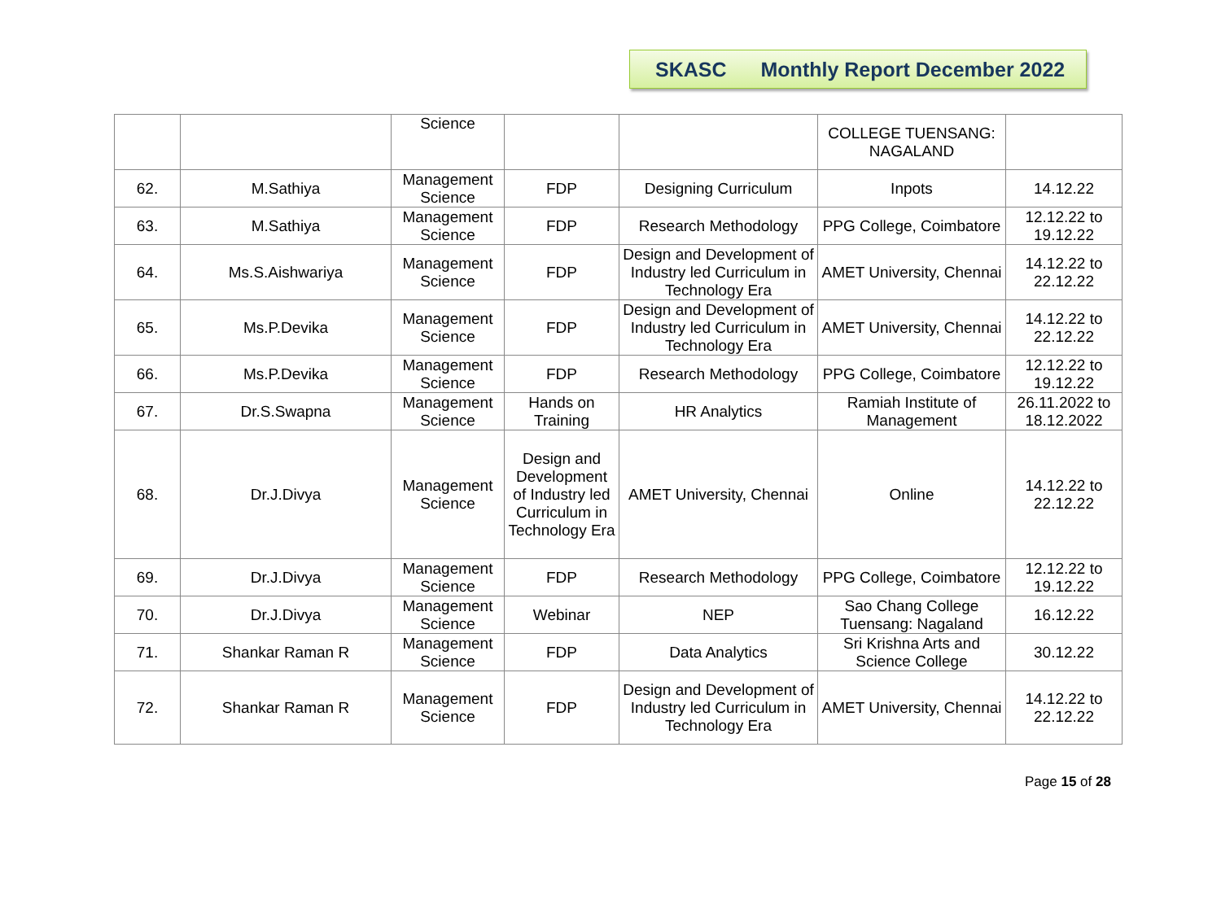SKASC Monthly Report December 2022
| | | Science | | | COLLEGE TUENSANG: NAGALAND | |
| 62. | M.Sathiya | Management Science | FDP | Designing Curriculum | Inpots | 14.12.22 |
| 63. | M.Sathiya | Management Science | FDP | Research Methodology | PPG College, Coimbatore | 12.12.22 to 19.12.22 |
| 64. | Ms.S.Aishwariya | Management Science | FDP | Design and Development of Industry led Curriculum in Technology Era | AMET University, Chennai | 14.12.22 to 22.12.22 |
| 65. | Ms.P.Devika | Management Science | FDP | Design and Development of Industry led Curriculum in Technology Era | AMET University, Chennai | 14.12.22 to 22.12.22 |
| 66. | Ms.P.Devika | Management Science | FDP | Research Methodology | PPG College, Coimbatore | 12.12.22 to 19.12.22 |
| 67. | Dr.S.Swapna | Management Science | Hands on Training | HR Analytics | Ramiah Institute of Management | 26.11.2022 to 18.12.2022 |
| 68. | Dr.J.Divya | Management Science | Design and Development of Industry led Curriculum in Technology Era | AMET University, Chennai | Online | 14.12.22 to 22.12.22 |
| 69. | Dr.J.Divya | Management Science | FDP | Research Methodology | PPG College, Coimbatore | 12.12.22 to 19.12.22 |
| 70. | Dr.J.Divya | Management Science | Webinar | NEP | Sao Chang College Tuensang: Nagaland | 16.12.22 |
| 71. | Shankar Raman R | Management Science | FDP | Data Analytics | Sri Krishna Arts and Science College | 30.12.22 |
| 72. | Shankar Raman R | Management Science | FDP | Design and Development of Industry led Curriculum in Technology Era | AMET University, Chennai | 14.12.22 to 22.12.22 |
Page 15 of 28